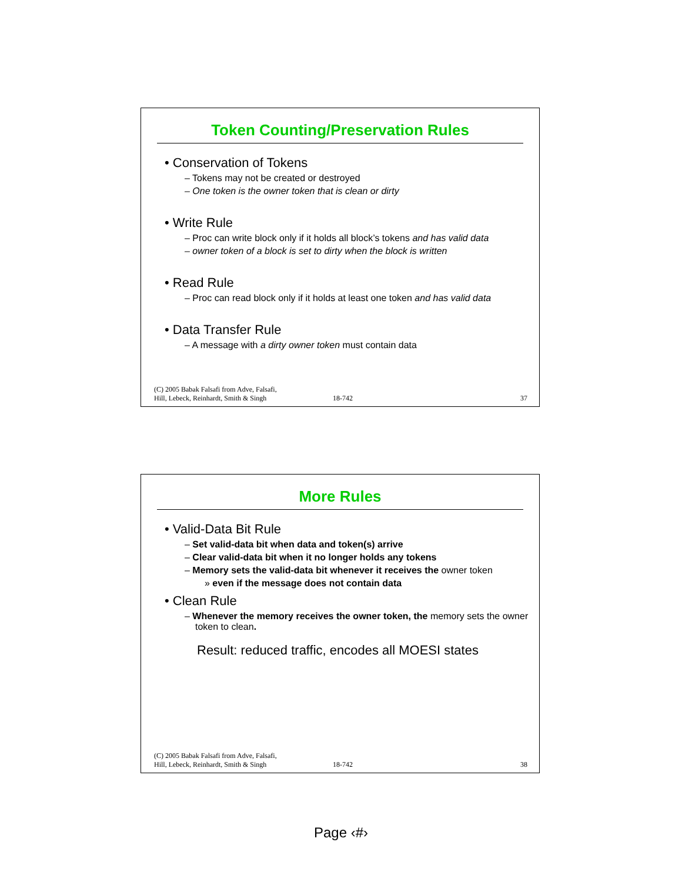Token Counting/Preservation Rules
• Conservation of Tokens
– Tokens may not be created or destroyed
– One token is the owner token that is clean or dirty
• Write Rule
– Proc can write block only if it holds all block’s tokens and has valid data
– owner token of a block is set to dirty when the block is written
• Read Rule
– Proc can read block only if it holds at least one token and has valid data
• Data Transfer Rule
– A message with a dirty owner token must contain data
(C) 2005 Babak Falsafi from Adve, Falsafi,
Hill, Lebeck, Reinhardt, Smith & Singh
18-742
37
More Rules
• Valid-Data Bit Rule
– Set valid-data bit when data and token(s) arrive
– Clear valid-data bit when it no longer holds any tokens
– Memory sets the valid-data bit whenever it receives the owner token
» even if the message does not contain data
• Clean Rule
– Whenever the memory receives the owner token, the memory sets the owner token to clean.
Result: reduced traffic, encodes all MOESI states
(C) 2005 Babak Falsafi from Adve, Falsafi,
Hill, Lebeck, Reinhardt, Smith & Singh
18-742
38
Page ‹#›